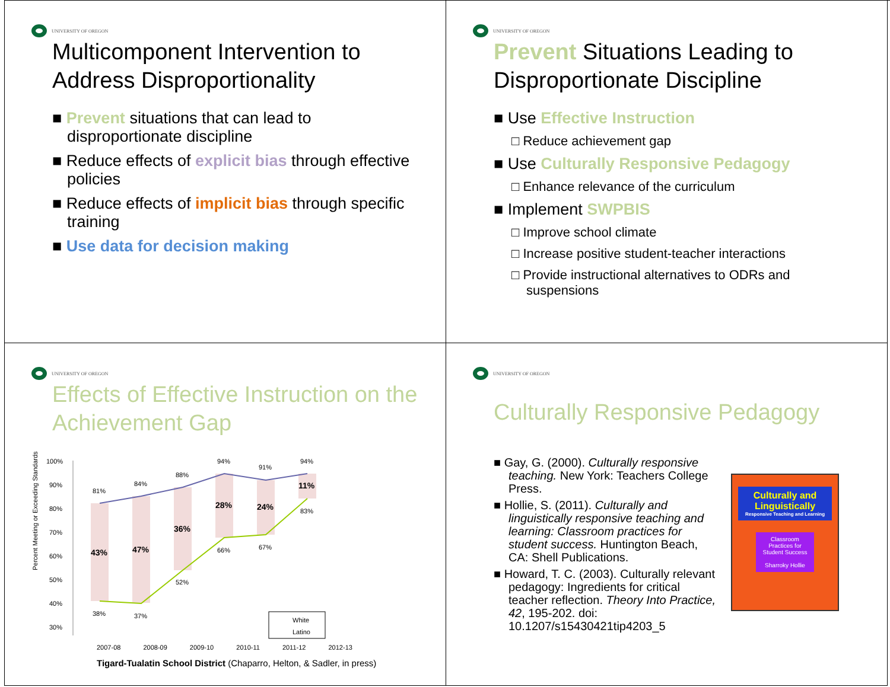UNIVERSITY OF OREGON
Multicomponent Intervention to Address Disproportionality
■ Prevent situations that can lead to disproportionate discipline
■ Reduce effects of explicit bias through effective policies
■ Reduce effects of implicit bias through specific training
■ Use data for decision making
UNIVERSITY OF OREGON
Prevent Situations Leading to Disproportionate Discipline
■ Use Effective Instruction
□ Reduce achievement gap
■ Use Culturally Responsive Pedagogy
□ Enhance relevance of the curriculum
■ Implement SWPBIS
□ Improve school climate
□ Increase positive student-teacher interactions
□ Provide instructional alternatives to ODRs and suspensions
UNIVERSITY OF OREGON
Effects of Effective Instruction on the Achievement Gap
Percent Meeting or Exceeding Standards
100%
90%
80%
70%
60%
50%
40%
30%
81%
84%
88%
94%
91%
94%
38%
37%
52%
66%
67%
83%
43%
47%
36%
28%
24%
11%
White
Latino
2007-08 2008-09 2009-10 2010-11 2011-12 2012-13
Tigard-Tualatin School District (Chaparro, Helton, & Sadler, in press)
UNIVERSITY OF OREGON
Culturally Responsive Pedagogy
■ Gay, G. (2000). Culturally responsive teaching. New York: Teachers College Press.
■ Hollie, S. (2011). Culturally and linguistically responsive teaching and learning: Classroom practices for student success. Huntington Beach, CA: Shell Publications.
■ Howard, T. C. (2003). Culturally relevant pedagogy: Ingredients for critical teacher reflection. Theory Into Practice, 42, 195-202. doi: 10.1207/s15430421tip4203_5
Culturally and Linguistically
Responsive Teaching and Learning
Classroom Practices for Student Success
Sharroky Hollie